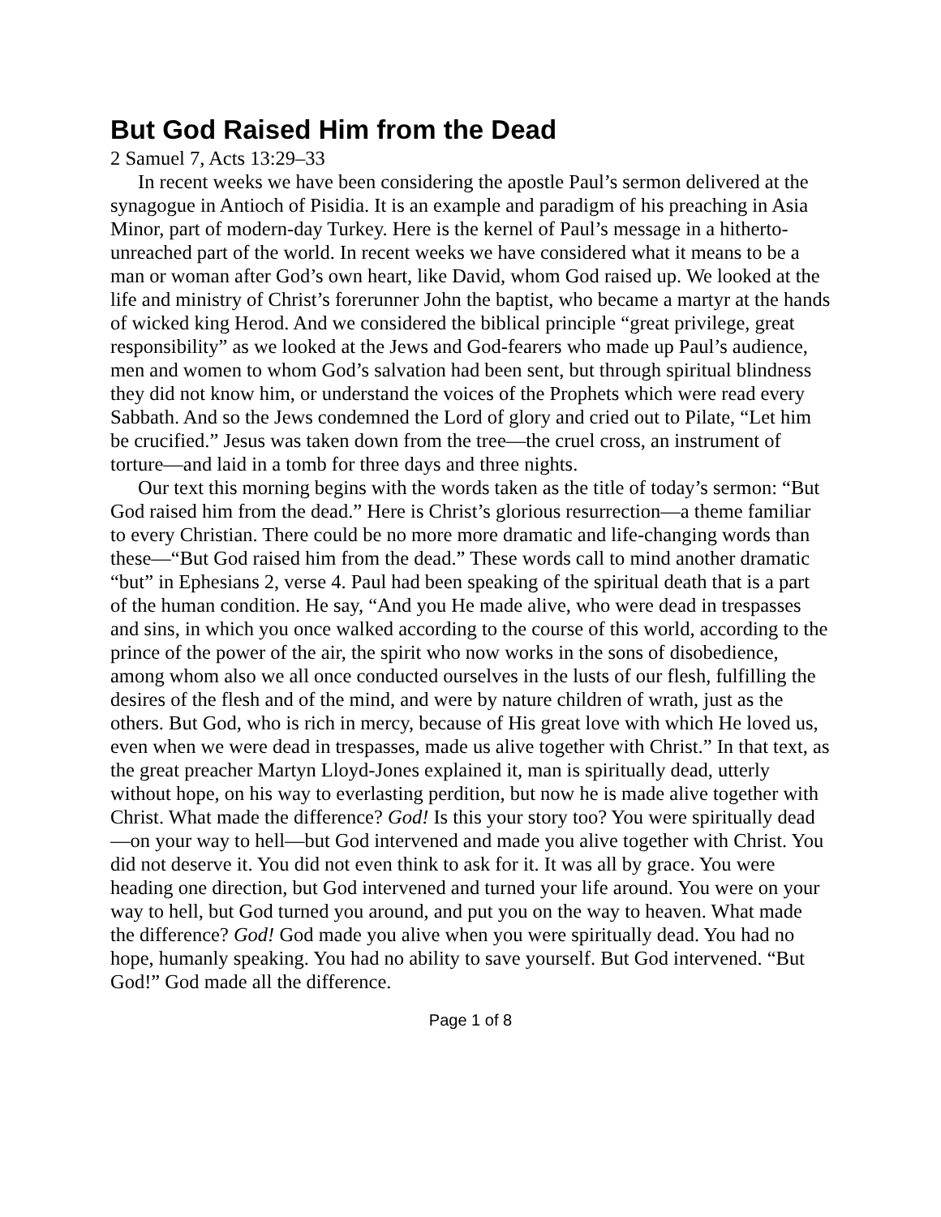But God Raised Him from the Dead
2 Samuel 7, Acts 13:29–33
In recent weeks we have been considering the apostle Paul’s sermon delivered at the synagogue in Antioch of Pisidia. It is an example and paradigm of his preaching in Asia Minor, part of modern-day Turkey. Here is the kernel of Paul’s message in a hitherto-unreached part of the world. In recent weeks we have considered what it means to be a man or woman after God’s own heart, like David, whom God raised up. We looked at the life and ministry of Christ’s forerunner John the baptist, who became a martyr at the hands of wicked king Herod. And we considered the biblical principle “great privilege, great responsibility” as we looked at the Jews and God-fearers who made up Paul’s audience, men and women to whom God’s salvation had been sent, but through spiritual blindness they did not know him, or understand the voices of the Prophets which were read every Sabbath. And so the Jews condemned the Lord of glory and cried out to Pilate, “Let him be crucified.” Jesus was taken down from the tree—the cruel cross, an instrument of torture—and laid in a tomb for three days and three nights.
Our text this morning begins with the words taken as the title of today’s sermon: “But God raised him from the dead.” Here is Christ’s glorious resurrection—a theme familiar to every Christian. There could be no more more dramatic and life-changing words than these—“But God raised him from the dead.” These words call to mind another dramatic “but” in Ephesians 2, verse 4. Paul had been speaking of the spiritual death that is a part of the human condition. He say, “And you He made alive, who were dead in trespasses and sins, in which you once walked according to the course of this world, according to the prince of the power of the air, the spirit who now works in the sons of disobedience, among whom also we all once conducted ourselves in the lusts of our flesh, fulfilling the desires of the flesh and of the mind, and were by nature children of wrath, just as the others. But God, who is rich in mercy, because of His great love with which He loved us, even when we were dead in trespasses, made us alive together with Christ.” In that text, as the great preacher Martyn Lloyd-Jones explained it, man is spiritually dead, utterly without hope, on his way to everlasting perdition, but now he is made alive together with Christ. What made the difference? God! Is this your story too? You were spiritually dead—on your way to hell—but God intervened and made you alive together with Christ. You did not deserve it. You did not even think to ask for it. It was all by grace. You were heading one direction, but God intervened and turned your life around. You were on your way to hell, but God turned you around, and put you on the way to heaven. What made the difference? God! God made you alive when you were spiritually dead. You had no hope, humanly speaking. You had no ability to save yourself. But God intervened. “But God!” God made all the difference.
Page 1 of 8